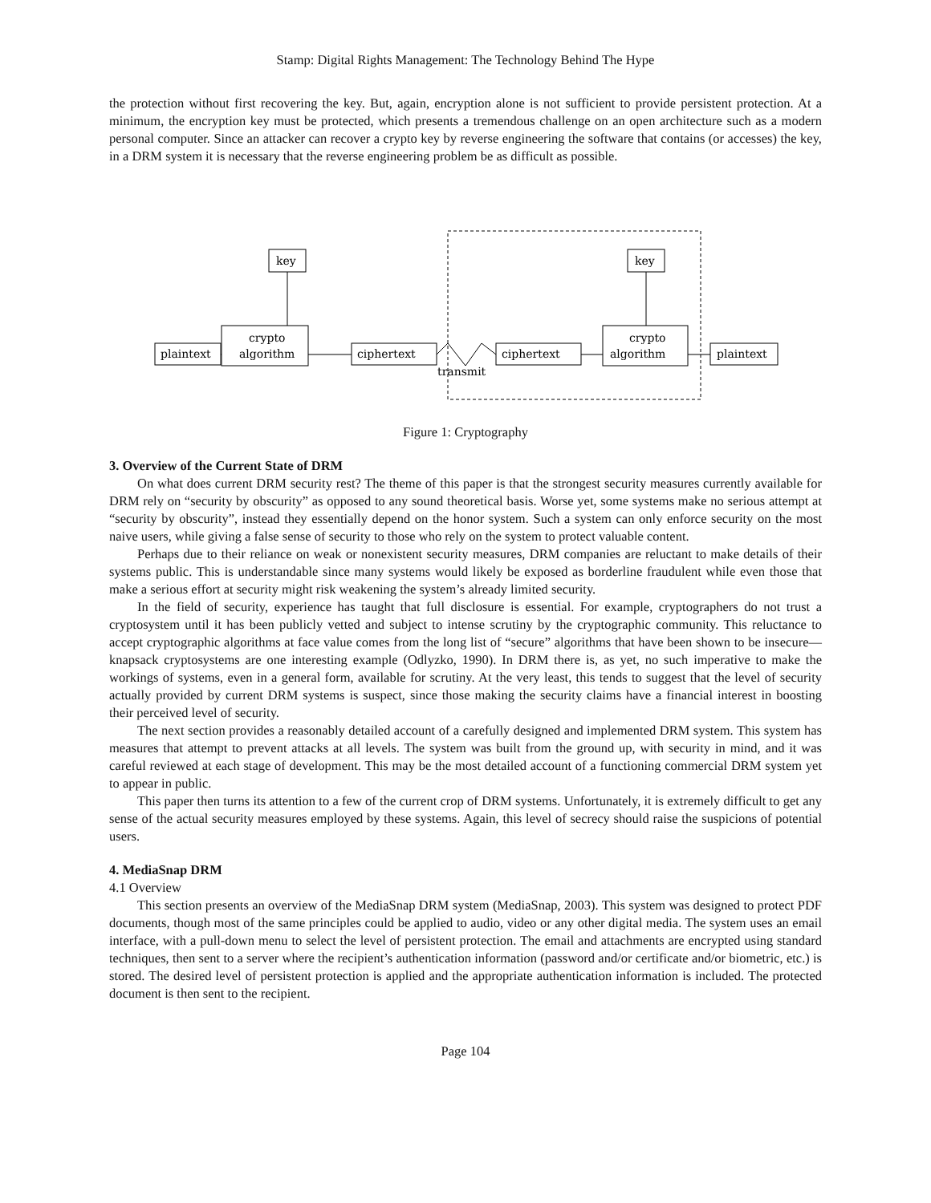Stamp: Digital Rights Management: The Technology Behind The Hype
the protection without first recovering the key. But, again, encryption alone is not sufficient to provide persistent protection. At a minimum, the encryption key must be protected, which presents a tremendous challenge on an open architecture such as a modern personal computer. Since an attacker can recover a crypto key by reverse engineering the software that contains (or accesses) the key, in a DRM system it is necessary that the reverse engineering problem be as difficult as possible.
key
key
crypto
algorithm
crypto
algorithm
plaintext
ciphertext
ciphertext
plaintext
transmit
Figure 1: Cryptography
3. Overview of the Current State of DRM
On what does current DRM security rest? The theme of this paper is that the strongest security measures currently available for DRM rely on “security by obscurity” as opposed to any sound theoretical basis. Worse yet, some systems make no serious attempt at “security by obscurity”, instead they essentially depend on the honor system. Such a system can only enforce security on the most naive users, while giving a false sense of security to those who rely on the system to protect valuable content.
Perhaps due to their reliance on weak or nonexistent security measures, DRM companies are reluctant to make details of their systems public. This is understandable since many systems would likely be exposed as borderline fraudulent while even those that make a serious effort at security might risk weakening the system’s already limited security.
In the field of security, experience has taught that full disclosure is essential. For example, cryptographers do not trust a cryptosystem until it has been publicly vetted and subject to intense scrutiny by the cryptographic community. This reluctance to accept cryptographic algorithms at face value comes from the long list of “secure” algorithms that have been shown to be insecure—knapsack cryptosystems are one interesting example (Odlyzko, 1990). In DRM there is, as yet, no such imperative to make the workings of systems, even in a general form, available for scrutiny. At the very least, this tends to suggest that the level of security actually provided by current DRM systems is suspect, since those making the security claims have a financial interest in boosting their perceived level of security.
The next section provides a reasonably detailed account of a carefully designed and implemented DRM system. This system has measures that attempt to prevent attacks at all levels. The system was built from the ground up, with security in mind, and it was careful reviewed at each stage of development. This may be the most detailed account of a functioning commercial DRM system yet to appear in public.
This paper then turns its attention to a few of the current crop of DRM systems. Unfortunately, it is extremely difficult to get any sense of the actual security measures employed by these systems. Again, this level of secrecy should raise the suspicions of potential users.
4. MediaSnap DRM
4.1 Overview
This section presents an overview of the MediaSnap DRM system (MediaSnap, 2003). This system was designed to protect PDF documents, though most of the same principles could be applied to audio, video or any other digital media. The system uses an email interface, with a pull-down menu to select the level of persistent protection. The email and attachments are encrypted using standard techniques, then sent to a server where the recipient’s authentication information (password and/or certificate and/or biometric, etc.) is stored. The desired level of persistent protection is applied and the appropriate authentication information is included. The protected document is then sent to the recipient.
Page 104